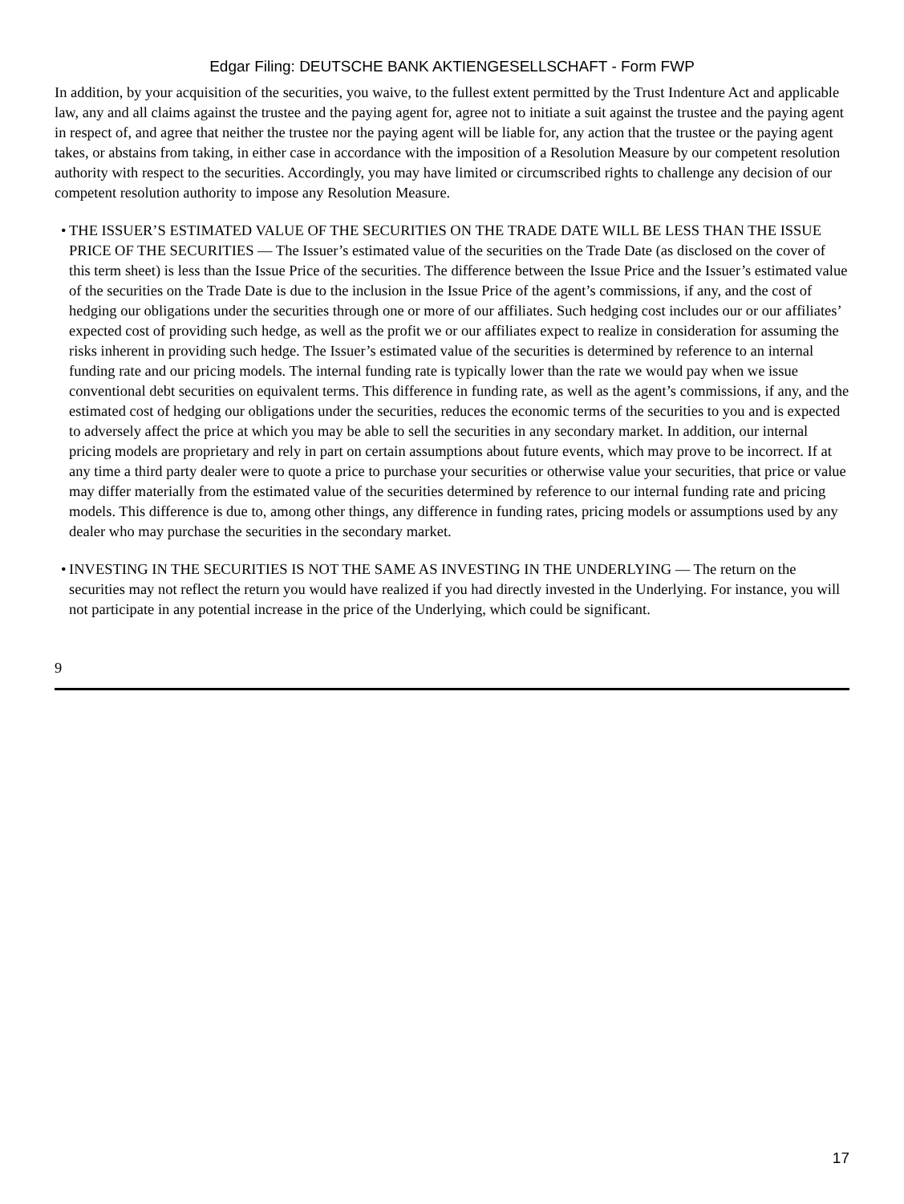Edgar Filing: DEUTSCHE BANK AKTIENGESELLSCHAFT - Form FWP
In addition, by your acquisition of the securities, you waive, to the fullest extent permitted by the Trust Indenture Act and applicable law, any and all claims against the trustee and the paying agent for, agree not to initiate a suit against the trustee and the paying agent in respect of, and agree that neither the trustee nor the paying agent will be liable for, any action that the trustee or the paying agent takes, or abstains from taking, in either case in accordance with the imposition of a Resolution Measure by our competent resolution authority with respect to the securities. Accordingly, you may have limited or circumscribed rights to challenge any decision of our competent resolution authority to impose any Resolution Measure.
•
THE ISSUER’S ESTIMATED VALUE OF THE SECURITIES ON THE TRADE DATE WILL BE LESS THAN THE ISSUE PRICE OF THE SECURITIES — The Issuer’s estimated value of the securities on the Trade Date (as disclosed on the cover of this term sheet) is less than the Issue Price of the securities. The difference between the Issue Price and the Issuer’s estimated value of the securities on the Trade Date is due to the inclusion in the Issue Price of the agent’s commissions, if any, and the cost of hedging our obligations under the securities through one or more of our affiliates. Such hedging cost includes our or our affiliates’ expected cost of providing such hedge, as well as the profit we or our affiliates expect to realize in consideration for assuming the risks inherent in providing such hedge. The Issuer’s estimated value of the securities is determined by reference to an internal funding rate and our pricing models. The internal funding rate is typically lower than the rate we would pay when we issue conventional debt securities on equivalent terms. This difference in funding rate, as well as the agent’s commissions, if any, and the estimated cost of hedging our obligations under the securities, reduces the economic terms of the securities to you and is expected to adversely affect the price at which you may be able to sell the securities in any secondary market. In addition, our internal pricing models are proprietary and rely in part on certain assumptions about future events, which may prove to be incorrect. If at any time a third party dealer were to quote a price to purchase your securities or otherwise value your securities, that price or value may differ materially from the estimated value of the securities determined by reference to our internal funding rate and pricing models. This difference is due to, among other things, any difference in funding rates, pricing models or assumptions used by any dealer who may purchase the securities in the secondary market.
•
INVESTING IN THE SECURITIES IS NOT THE SAME AS INVESTING IN THE UNDERLYING — The return on the securities may not reflect the return you would have realized if you had directly invested in the Underlying. For instance, you will not participate in any potential increase in the price of the Underlying, which could be significant.
9
17